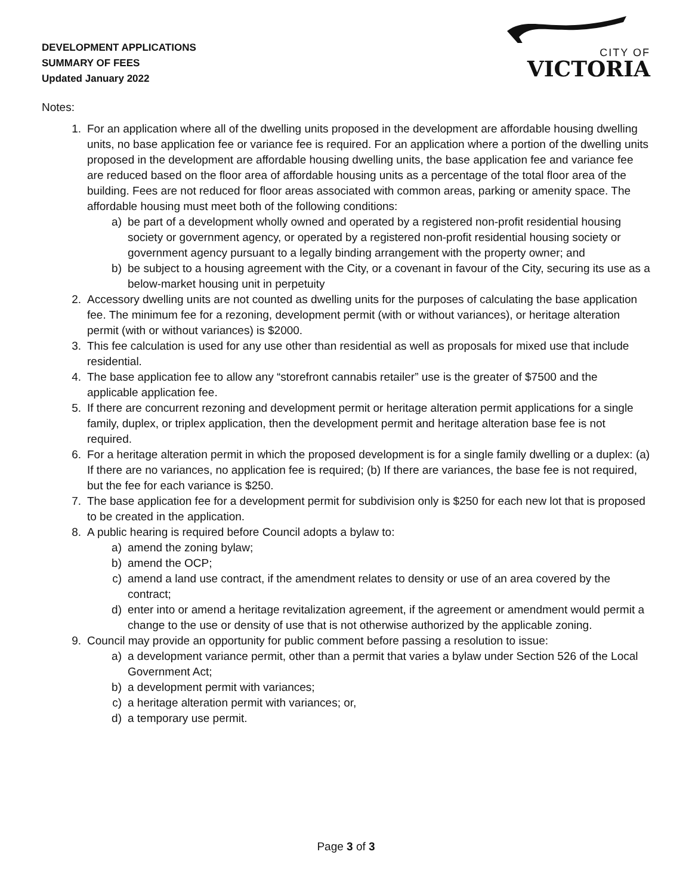DEVELOPMENT APPLICATIONS
SUMMARY OF FEES
Updated January 2022
CITY OF
VICTORIA
Notes:
1. For an application where all of the dwelling units proposed in the development are affordable housing dwelling units, no base application fee or variance fee is required. For an application where a portion of the dwelling units proposed in the development are affordable housing dwelling units, the base application fee and variance fee are reduced based on the floor area of affordable housing units as a percentage of the total floor area of the building. Fees are not reduced for floor areas associated with common areas, parking or amenity space. The affordable housing must meet both of the following conditions:
a) be part of a development wholly owned and operated by a registered non-profit residential housing society or government agency, or operated by a registered non-profit residential housing society or government agency pursuant to a legally binding arrangement with the property owner; and
b) be subject to a housing agreement with the City, or a covenant in favour of the City, securing its use as a below-market housing unit in perpetuity
2. Accessory dwelling units are not counted as dwelling units for the purposes of calculating the base application fee. The minimum fee for a rezoning, development permit (with or without variances), or heritage alteration permit (with or without variances) is $2000.
3. This fee calculation is used for any use other than residential as well as proposals for mixed use that include residential.
4. The base application fee to allow any “storefront cannabis retailer” use is the greater of $7500 and the applicable application fee.
5. If there are concurrent rezoning and development permit or heritage alteration permit applications for a single family, duplex, or triplex application, then the development permit and heritage alteration base fee is not required.
6. For a heritage alteration permit in which the proposed development is for a single family dwelling or a duplex: (a) If there are no variances, no application fee is required; (b) If there are variances, the base fee is not required, but the fee for each variance is $250.
7. The base application fee for a development permit for subdivision only is $250 for each new lot that is proposed to be created in the application.
8. A public hearing is required before Council adopts a bylaw to:
a) amend the zoning bylaw;
b) amend the OCP;
c) amend a land use contract, if the amendment relates to density or use of an area covered by the contract;
d) enter into or amend a heritage revitalization agreement, if the agreement or amendment would permit a change to the use or density of use that is not otherwise authorized by the applicable zoning.
9. Council may provide an opportunity for public comment before passing a resolution to issue:
a) a development variance permit, other than a permit that varies a bylaw under Section 526 of the Local Government Act;
b) a development permit with variances;
c) a heritage alteration permit with variances; or,
d) a temporary use permit.
Page 3 of 3